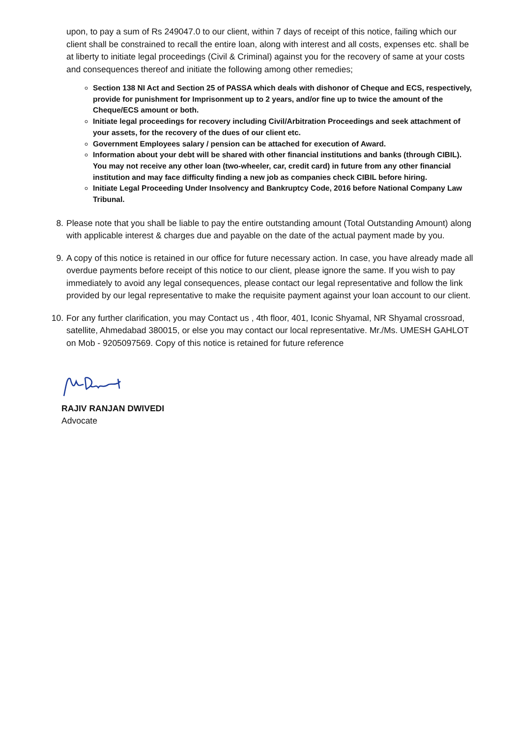upon, to pay a sum of Rs 249047.0 to our client, within 7 days of receipt of this notice, failing which our client shall be constrained to recall the entire loan, along with interest and all costs, expenses etc. shall be at liberty to initiate legal proceedings (Civil & Criminal) against you for the recovery of same at your costs and consequences thereof and initiate the following among other remedies;
Section 138 NI Act and Section 25 of PASSA which deals with dishonor of Cheque and ECS, respectively, provide for punishment for Imprisonment up to 2 years, and/or fine up to twice the amount of the Cheque/ECS amount or both.
Initiate legal proceedings for recovery including Civil/Arbitration Proceedings and seek attachment of your assets, for the recovery of the dues of our client etc.
Government Employees salary / pension can be attached for execution of Award.
Information about your debt will be shared with other financial institutions and banks (through CIBIL). You may not receive any other loan (two-wheeler, car, credit card) in future from any other financial institution and may face difficulty finding a new job as companies check CIBIL before hiring.
Initiate Legal Proceeding Under Insolvency and Bankruptcy Code, 2016 before National Company Law Tribunal.
8. Please note that you shall be liable to pay the entire outstanding amount (Total Outstanding Amount) along with applicable interest & charges due and payable on the date of the actual payment made by you.
9. A copy of this notice is retained in our office for future necessary action. In case, you have already made all overdue payments before receipt of this notice to our client, please ignore the same. If you wish to pay immediately to avoid any legal consequences, please contact our legal representative and follow the link provided by our legal representative to make the requisite payment against your loan account to our client.
10. For any further clarification, you may Contact us , 4th floor, 401, Iconic Shyamal, NR Shyamal crossroad, satellite, Ahmedabad 380015, or else you may contact our local representative. Mr./Ms. UMESH GAHLOT on Mob - 9205097569. Copy of this notice is retained for future reference
RAJIV RANJAN DWIVEDI
Advocate